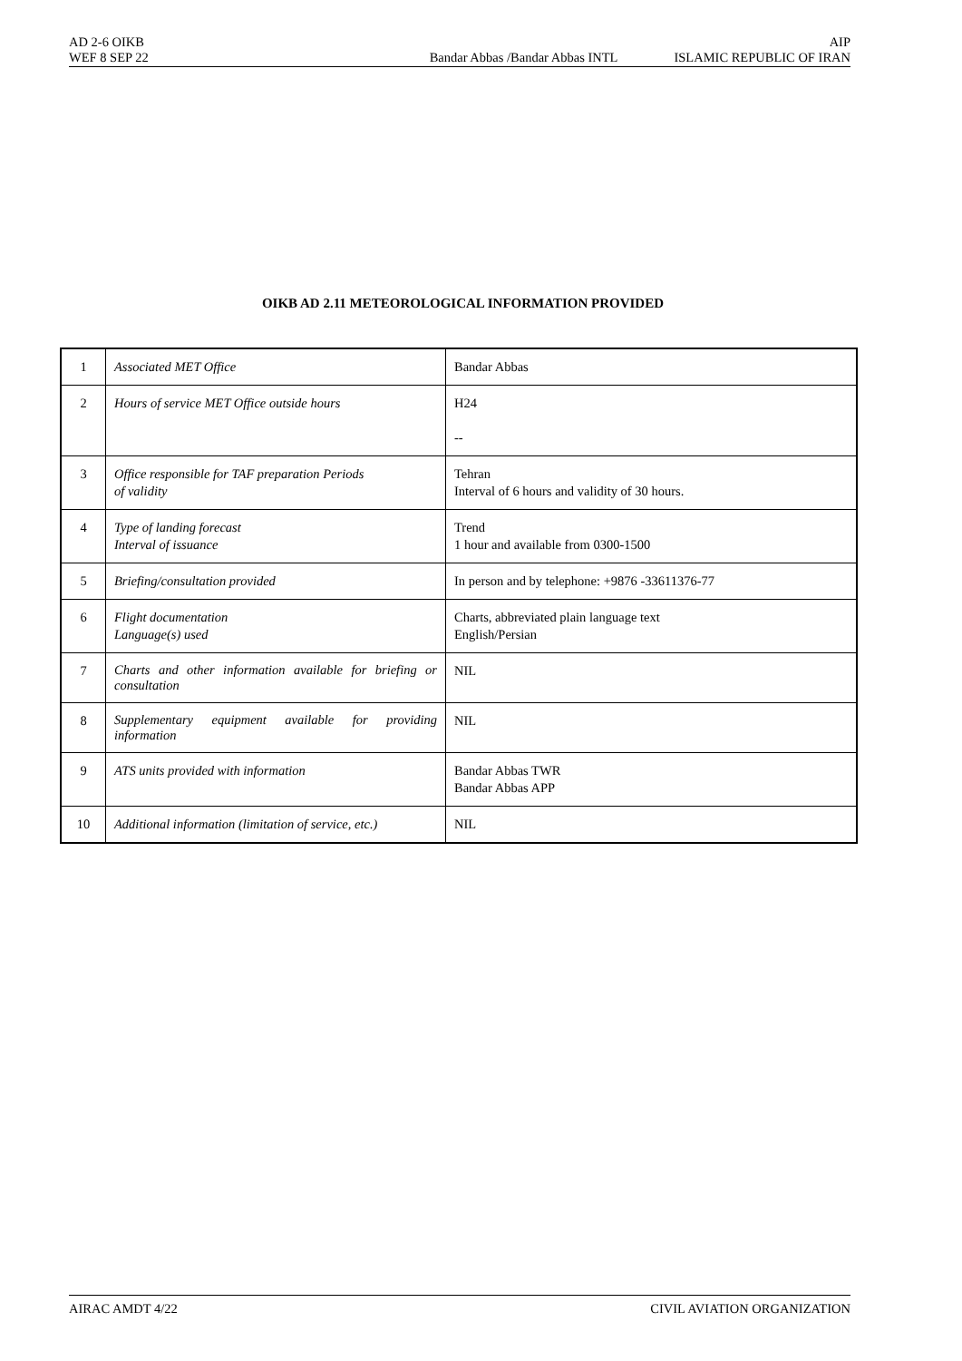AD 2-6 OIKB AIP
WEF 8 SEP 22 Bandar Abbas /Bandar Abbas INTL ISLAMIC REPUBLIC OF IRAN
OIKB AD 2.11 METEOROLOGICAL INFORMATION PROVIDED
| 1 | Associated MET Office | Bandar Abbas |
| 2 | Hours of service MET Office outside hours | H24 -- |
| 3 | Office responsible for TAF preparation Periods of validity | Tehran Interval of 6 hours and validity of 30 hours. |
| 4 | Type of landing forecast Interval of issuance | Trend 1 hour and available from 0300-1500 |
| 5 | Briefing/consultation provided | In person and by telephone: +9876 -33611376-77 |
| 6 | Flight documentation Language(s) used | Charts, abbreviated plain language text English/Persian |
| 7 | Charts and other information available for briefing or consultation | NIL |
| 8 | Supplementary equipment available for providing information | NIL |
| 9 | ATS units provided with information | Bandar Abbas TWR Bandar Abbas APP |
| 10 | Additional information (limitation of service, etc.) | NIL |
AIRAC AMDT 4/22 CIVIL AVIATION ORGANIZATION